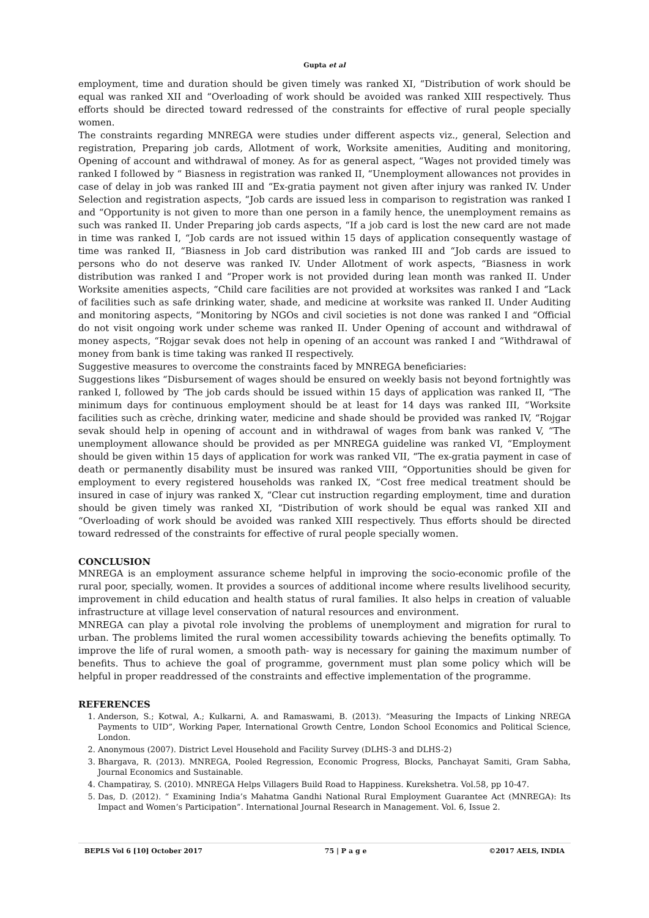Gupta et al
employment, time and duration should be given timely was ranked XI, “Distribution of work should be equal was ranked XII and “Overloading of work should be avoided was ranked XIII respectively. Thus efforts should be directed toward redressed of the constraints for effective of rural people specially women.
The constraints regarding MNREGA were studies under different aspects viz., general, Selection and registration, Preparing job cards, Allotment of work, Worksite amenities, Auditing and monitoring, Opening of account and withdrawal of money. As for as general aspect, “Wages not provided timely was ranked I followed by “ Biasness in registration was ranked II, “Unemployment allowances not provides in case of delay in job was ranked III and “Ex-gratia payment not given after injury was ranked IV. Under Selection and registration aspects, “Job cards are issued less in comparison to registration was ranked I and “Opportunity is not given to more than one person in a family hence, the unemployment remains as such was ranked II. Under Preparing job cards aspects, “If a job card is lost the new card are not made in time was ranked I, “Job cards are not issued within 15 days of application consequently wastage of time was ranked II, “Biasness in Job card distribution was ranked III and “Job cards are issued to persons who do not deserve was ranked IV. Under Allotment of work aspects, “Biasness in work distribution was ranked I and “Proper work is not provided during lean month was ranked II. Under Worksite amenities aspects, “Child care facilities are not provided at worksites was ranked I and “Lack of facilities such as safe drinking water, shade, and medicine at worksite was ranked II. Under Auditing and monitoring aspects, “Monitoring by NGOs and civil societies is not done was ranked I and “Official do not visit ongoing work under scheme was ranked II. Under Opening of account and withdrawal of money aspects, “Rojgar sevak does not help in opening of an account was ranked I and “Withdrawal of money from bank is time taking was ranked II respectively.
Suggestive measures to overcome the constraints faced by MNREGA beneficiaries:
Suggestions likes “Disbursement of wages should be ensured on weekly basis not beyond fortnightly was ranked I, followed by ‘The job cards should be issued within 15 days of application was ranked II, “The minimum days for continuous employment should be at least for 14 days was ranked III, “Worksite facilities such as crèche, drinking water, medicine and shade should be provided was ranked IV, “Rojgar sevak should help in opening of account and in withdrawal of wages from bank was ranked V, “The unemployment allowance should be provided as per MNREGA guideline was ranked VI, “Employment should be given within 15 days of application for work was ranked VII, “The ex-gratia payment in case of death or permanently disability must be insured was ranked VIII, “Opportunities should be given for employment to every registered households was ranked IX, “Cost free medical treatment should be insured in case of injury was ranked X, “Clear cut instruction regarding employment, time and duration should be given timely was ranked XI, “Distribution of work should be equal was ranked XII and “Overloading of work should be avoided was ranked XIII respectively. Thus efforts should be directed toward redressed of the constraints for effective of rural people specially women.
CONCLUSION
MNREGA is an employment assurance scheme helpful in improving the socio-economic profile of the rural poor, specially, women. It provides a sources of additional income where results livelihood security, improvement in child education and health status of rural families. It also helps in creation of valuable infrastructure at village level conservation of natural resources and environment.
MNREGA can play a pivotal role involving the problems of unemployment and migration for rural to urban. The problems limited the rural women accessibility towards achieving the benefits optimally. To improve the life of rural women, a smooth path- way is necessary for gaining the maximum number of benefits. Thus to achieve the goal of programme, government must plan some policy which will be helpful in proper readdressed of the constraints and effective implementation of the programme.
REFERENCES
1. Anderson, S.; Kotwal, A.; Kulkarni, A. and Ramaswami, B. (2013). “Measuring the Impacts of Linking NREGA Payments to UID”, Working Paper, International Growth Centre, London School Economics and Political Science, London.
2. Anonymous (2007). District Level Household and Facility Survey (DLHS-3 and DLHS-2)
3. Bhargava, R. (2013). MNREGA, Pooled Regression, Economic Progress, Blocks, Panchayat Samiti, Gram Sabha, Journal Economics and Sustainable.
4. Champatiray, S. (2010). MNREGA Helps Villagers Build Road to Happiness. Kurekshetra. Vol.58, pp 10-47.
5. Das, D. (2012). “ Examining India’s Mahatma Gandhi National Rural Employment Guarantee Act (MNREGA): Its Impact and Women’s Participation”. International Journal Research in Management. Vol. 6, Issue 2.
BEPLS Vol 6 [10] October 2017 75 | P a g e ©2017 AELS, INDIA